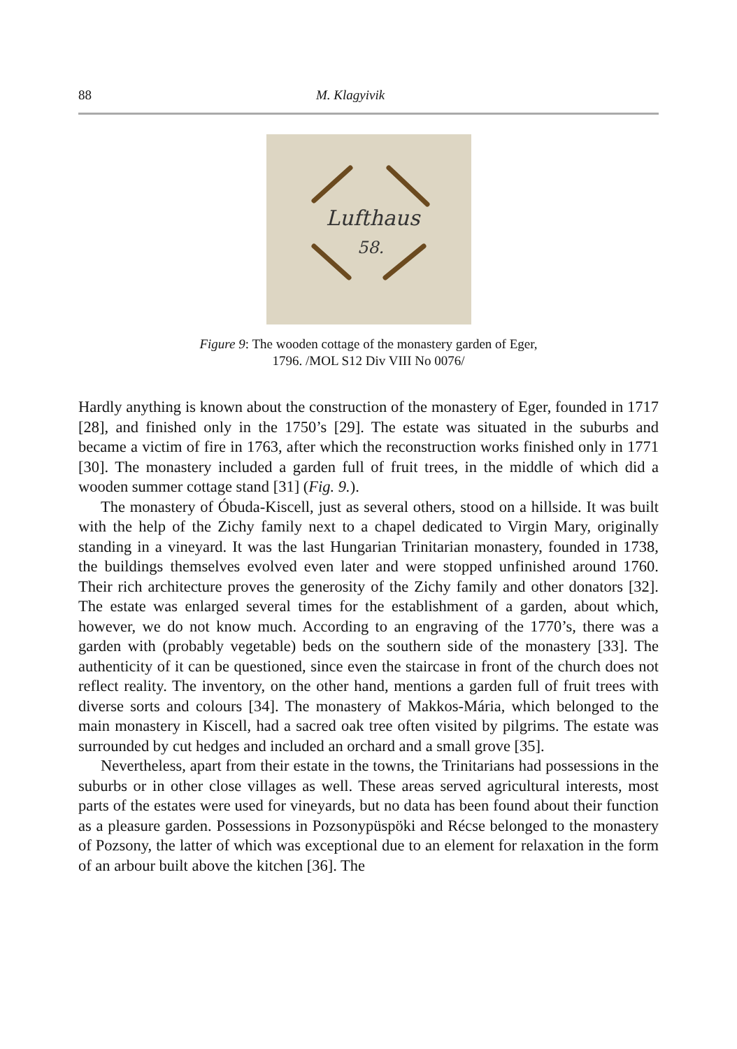88 M. Klagyivik
Lufthaus
58.
Figure 9: The wooden cottage of the monastery garden of Eger,
1796. /MOL S12 Div VIII No 0076/
Hardly anything is known about the construction of the monastery of Eger, founded in 1717 [28], and finished only in the 1750’s [29]. The estate was situated in the suburbs and became a victim of fire in 1763, after which the reconstruction works finished only in 1771 [30]. The monastery included a garden full of fruit trees, in the middle of which did a wooden summer cottage stand [31] (Fig. 9.).
The monastery of Óbuda-Kiscell, just as several others, stood on a hillside. It was built with the help of the Zichy family next to a chapel dedicated to Virgin Mary, originally standing in a vineyard. It was the last Hungarian Trinitarian monastery, founded in 1738, the buildings themselves evolved even later and were stopped unfinished around 1760. Their rich architecture proves the generosity of the Zichy family and other donators [32]. The estate was enlarged several times for the establishment of a garden, about which, however, we do not know much. According to an engraving of the 1770’s, there was a garden with (probably vegetable) beds on the southern side of the monastery [33]. The authenticity of it can be questioned, since even the staircase in front of the church does not reflect reality. The inventory, on the other hand, mentions a garden full of fruit trees with diverse sorts and colours [34]. The monastery of Makkos-Mária, which belonged to the main monastery in Kiscell, had a sacred oak tree often visited by pilgrims. The estate was surrounded by cut hedges and included an orchard and a small grove [35].
Nevertheless, apart from their estate in the towns, the Trinitarians had possessions in the suburbs or in other close villages as well. These areas served agricultural interests, most parts of the estates were used for vineyards, but no data has been found about their function as a pleasure garden. Possessions in Pozsonypüspöki and Récse belonged to the monastery of Pozsony, the latter of which was exceptional due to an element for relaxation in the form of an arbour built above the kitchen [36]. The